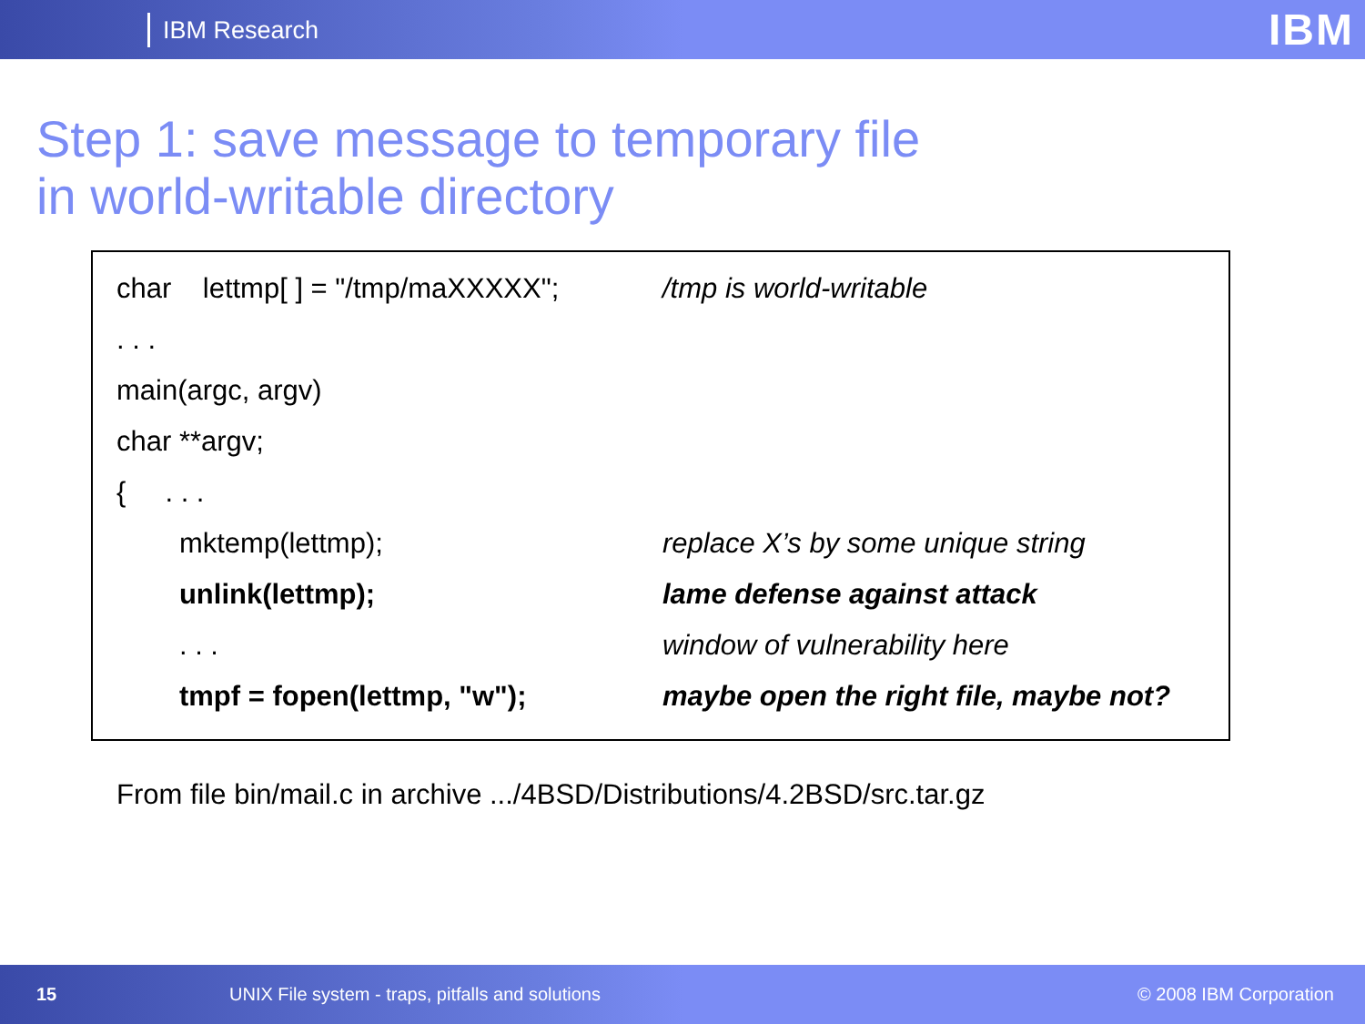IBM Research
IBM
Step 1: save message to temporary file
in world-writable directory
| char lettmp[ ] = "/tmp/maXXXXX"; | /tmp is world-writable |
| . . . | |
| main(argc, argv) | |
| char **argv; | |
| { . . . | |
| mktemp(lettmp); | replace X’s by some unique string |
| unlink(lettmp); | lame defense against attack |
| . . . | window of vulnerability here |
| tmpf = fopen(lettmp, "w"); | maybe open the right file, maybe not? |
From file bin/mail.c in archive .../4BSD/Distributions/4.2BSD/src.tar.gz
15 UNIX File system - traps, pitfalls and solutions © 2008 IBM Corporation